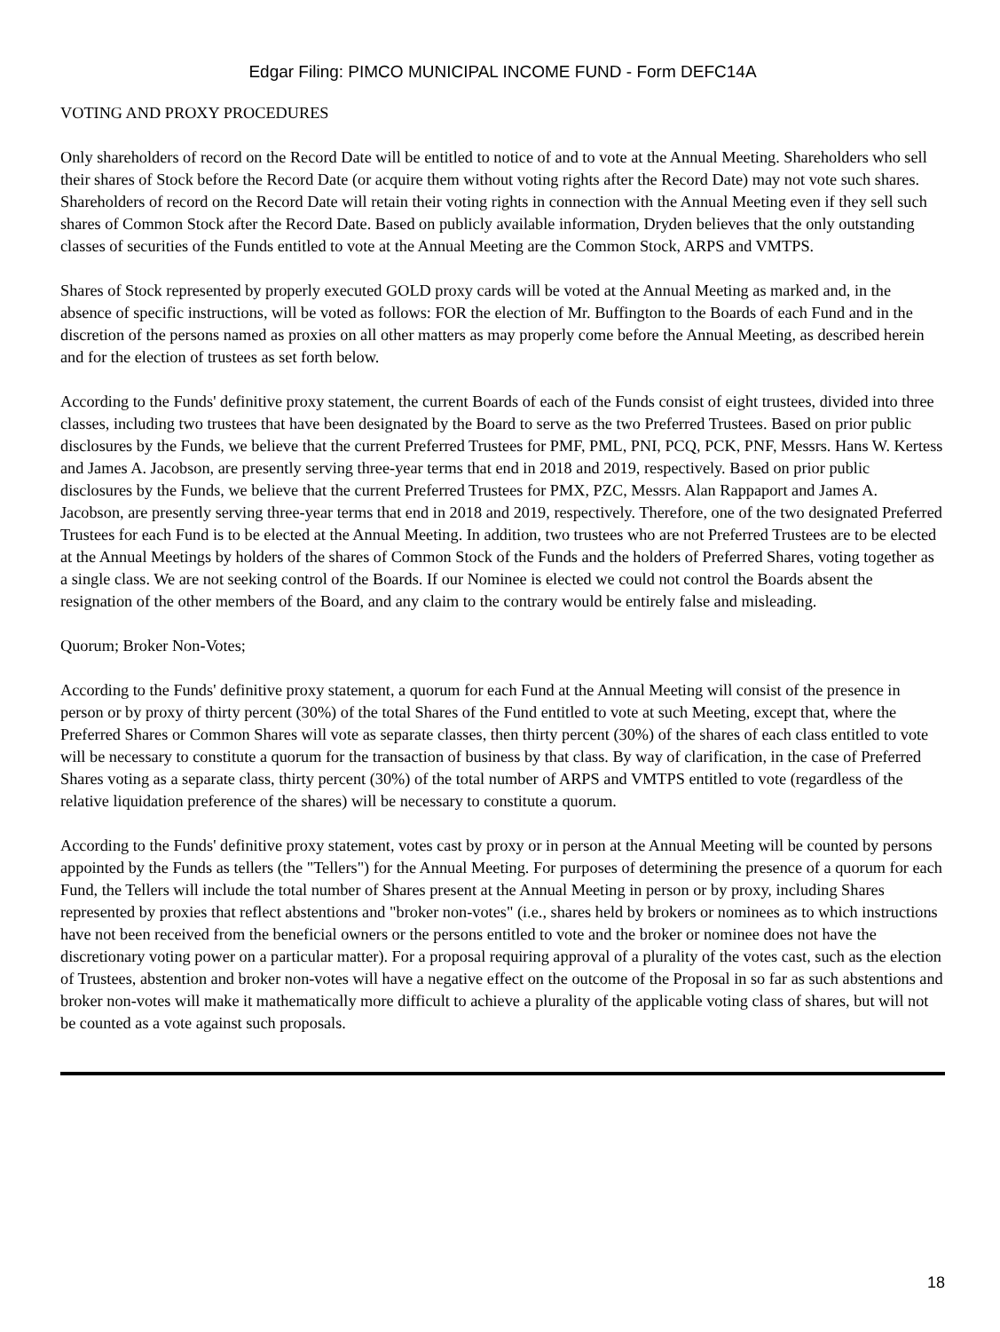Edgar Filing: PIMCO MUNICIPAL INCOME FUND - Form DEFC14A
VOTING AND PROXY PROCEDURES
Only shareholders of record on the Record Date will be entitled to notice of and to vote at the Annual Meeting. Shareholders who sell their shares of Stock before the Record Date (or acquire them without voting rights after the Record Date) may not vote such shares. Shareholders of record on the Record Date will retain their voting rights in connection with the Annual Meeting even if they sell such shares of Common Stock after the Record Date. Based on publicly available information, Dryden believes that the only outstanding classes of securities of the Funds entitled to vote at the Annual Meeting are the Common Stock, ARPS and VMTPS.
Shares of Stock represented by properly executed GOLD proxy cards will be voted at the Annual Meeting as marked and, in the absence of specific instructions, will be voted as follows: FOR the election of Mr. Buffington to the Boards of each Fund and in the discretion of the persons named as proxies on all other matters as may properly come before the Annual Meeting, as described herein and for the election of trustees as set forth below.
According to the Funds' definitive proxy statement, the current Boards of each of the Funds consist of eight trustees, divided into three classes, including two trustees that have been designated by the Board to serve as the two Preferred Trustees. Based on prior public disclosures by the Funds, we believe that the current Preferred Trustees for PMF, PML, PNI, PCQ, PCK, PNF, Messrs. Hans W. Kertess and James A. Jacobson, are presently serving three-year terms that end in 2018 and 2019, respectively. Based on prior public disclosures by the Funds, we believe that the current Preferred Trustees for PMX, PZC, Messrs. Alan Rappaport and James A. Jacobson, are presently serving three-year terms that end in 2018 and 2019, respectively. Therefore, one of the two designated Preferred Trustees for each Fund is to be elected at the Annual Meeting. In addition, two trustees who are not Preferred Trustees are to be elected at the Annual Meetings by holders of the shares of Common Stock of the Funds and the holders of Preferred Shares, voting together as a single class. We are not seeking control of the Boards. If our Nominee is elected we could not control the Boards absent the resignation of the other members of the Board, and any claim to the contrary would be entirely false and misleading.
Quorum; Broker Non-Votes;
According to the Funds' definitive proxy statement, a quorum for each Fund at the Annual Meeting will consist of the presence in person or by proxy of thirty percent (30%) of the total Shares of the Fund entitled to vote at such Meeting, except that, where the Preferred Shares or Common Shares will vote as separate classes, then thirty percent (30%) of the shares of each class entitled to vote will be necessary to constitute a quorum for the transaction of business by that class. By way of clarification, in the case of Preferred Shares voting as a separate class, thirty percent (30%) of the total number of ARPS and VMTPS entitled to vote (regardless of the relative liquidation preference of the shares) will be necessary to constitute a quorum.
According to the Funds' definitive proxy statement, votes cast by proxy or in person at the Annual Meeting will be counted by persons appointed by the Funds as tellers (the "Tellers") for the Annual Meeting. For purposes of determining the presence of a quorum for each Fund, the Tellers will include the total number of Shares present at the Annual Meeting in person or by proxy, including Shares represented by proxies that reflect abstentions and "broker non-votes" (i.e., shares held by brokers or nominees as to which instructions have not been received from the beneficial owners or the persons entitled to vote and the broker or nominee does not have the discretionary voting power on a particular matter). For a proposal requiring approval of a plurality of the votes cast, such as the election of Trustees, abstention and broker non-votes will have a negative effect on the outcome of the Proposal in so far as such abstentions and broker non-votes will make it mathematically more difficult to achieve a plurality of the applicable voting class of shares, but will not be counted as a vote against such proposals.
18